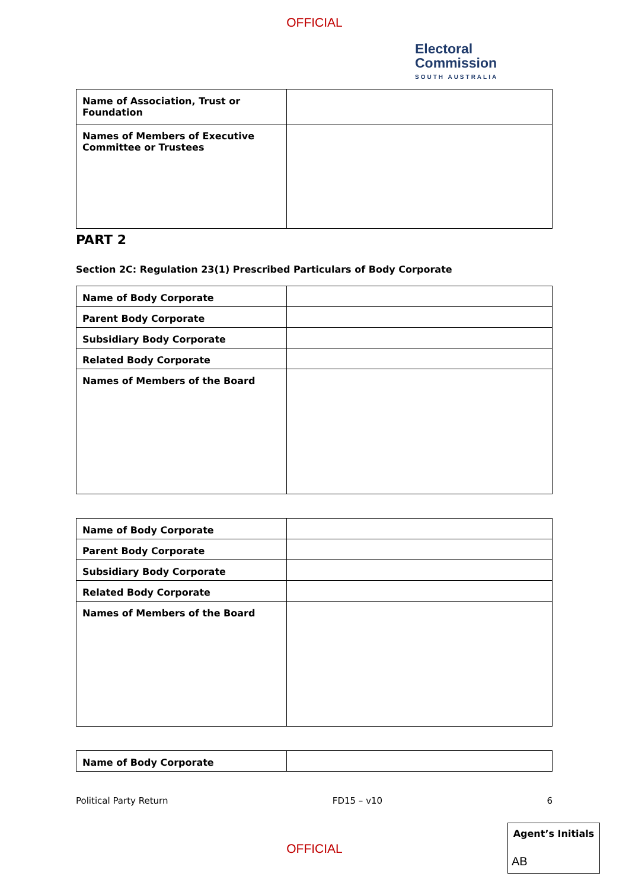OFFICIAL
Electoral
Commission
SOUTH AUSTRALIA
| Name of Association, Trust or Foundation | |
| Names of Members of Executive Committee or Trustees | |
PART 2
Section 2C: Regulation 23(1) Prescribed Particulars of Body Corporate
| Name of Body Corporate | |
| Parent Body Corporate | |
| Subsidiary Body Corporate | |
| Related Body Corporate | |
| Names of Members of the Board | |
| Name of Body Corporate | |
| Parent Body Corporate | |
| Subsidiary Body Corporate | |
| Related Body Corporate | |
| Names of Members of the Board | |
| Name of Body Corporate | |
Political Party Return FD15 – v10 6
OFFICIAL
Agent’s Initials
AB